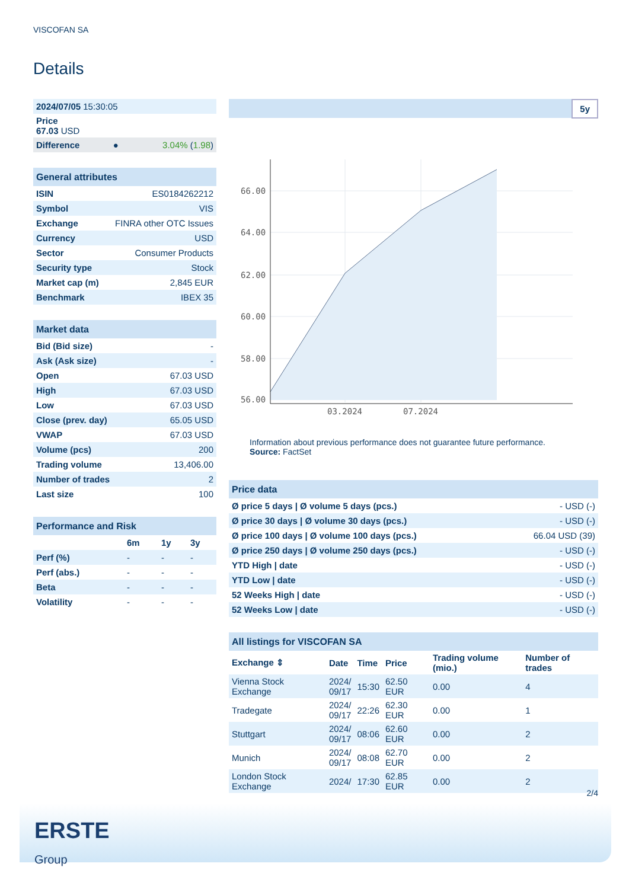VISCOFAN SA
Details
| 2024/07/05 15:30:05 | | |
| Price 67.03 USD | | |
| Difference | ● | 3.04% ( 1.98 ) |
| General attributes | |
| ISIN | ES0184262212 |
| Symbol | VIS |
| Exchange | FINRA other OTC Issues |
| Currency | USD |
| Sector | Consumer Products |
| Security type | Stock |
| Market cap (m) | 2,845 EUR |
| Benchmark | IBEX 35 |
| Market data | |
| Bid (Bid size) | - |
| Ask (Ask size) | - |
| Open | 67.03 USD |
| High | 67.03 USD |
| Low | 67.03 USD |
| Close (prev. day) | 65.05 USD |
| VWAP | 67.03 USD |
| Volume (pcs) | 200 |
| Trading volume | 13,406.00 |
| Number of trades | 2 |
| Last size | 100 |
| Performance and Risk | | | |
| | 6m | 1y | 3y |
| Perf (%) | - | - | - |
| Perf (abs.) | - | - | - |
| Beta | - | - | - |
| Volatility | - | - | - |
5y
66.00
64.00
62.00
60.00
58.00
56.00
03.2024
07.2024
Information about previous performance does not guarantee future performance.
Source: FactSet
| Price data | |
| Ø price 5 days / Ø volume 5 days (pcs.) | - USD (-) |
| Ø price 30 days / Ø volume 30 days (pcs.) | - USD (-) |
| Ø price 100 days / Ø volume 100 days (pcs.) | 66.04 USD (39) |
| Ø price 250 days / Ø volume 250 days (pcs.) | - USD (-) |
| YTD High / date | - USD (-) |
| YTD Low / date | - USD (-) |
| 52 Weeks High / date | - USD (-) |
| 52 Weeks Low / date | - USD (-) |
| All listings for VISCOFAN SA | | | | | |
| Exchange ⇕ | Date | Time | Price | Trading volume (mio.) | Number of trades |
| Vienna Stock Exchange | 2024/ 09/17 | 15:30 | 62.50 EUR | 0.00 | 4 |
| Tradegate | 2024/ 09/17 | 22:26 | 62.30 EUR | 0.00 | 1 |
| Stuttgart | 2024/ 09/17 | 08:06 | 62.60 EUR | 0.00 | 2 |
| Munich | 2024/ 09/17 | 08:08 | 62.70 EUR | 0.00 | 2 |
| London Stock Exchange | 2024/ | 17:30 | 62.85 EUR | 0.00 | 2 |
2/4
ERSTE
Group